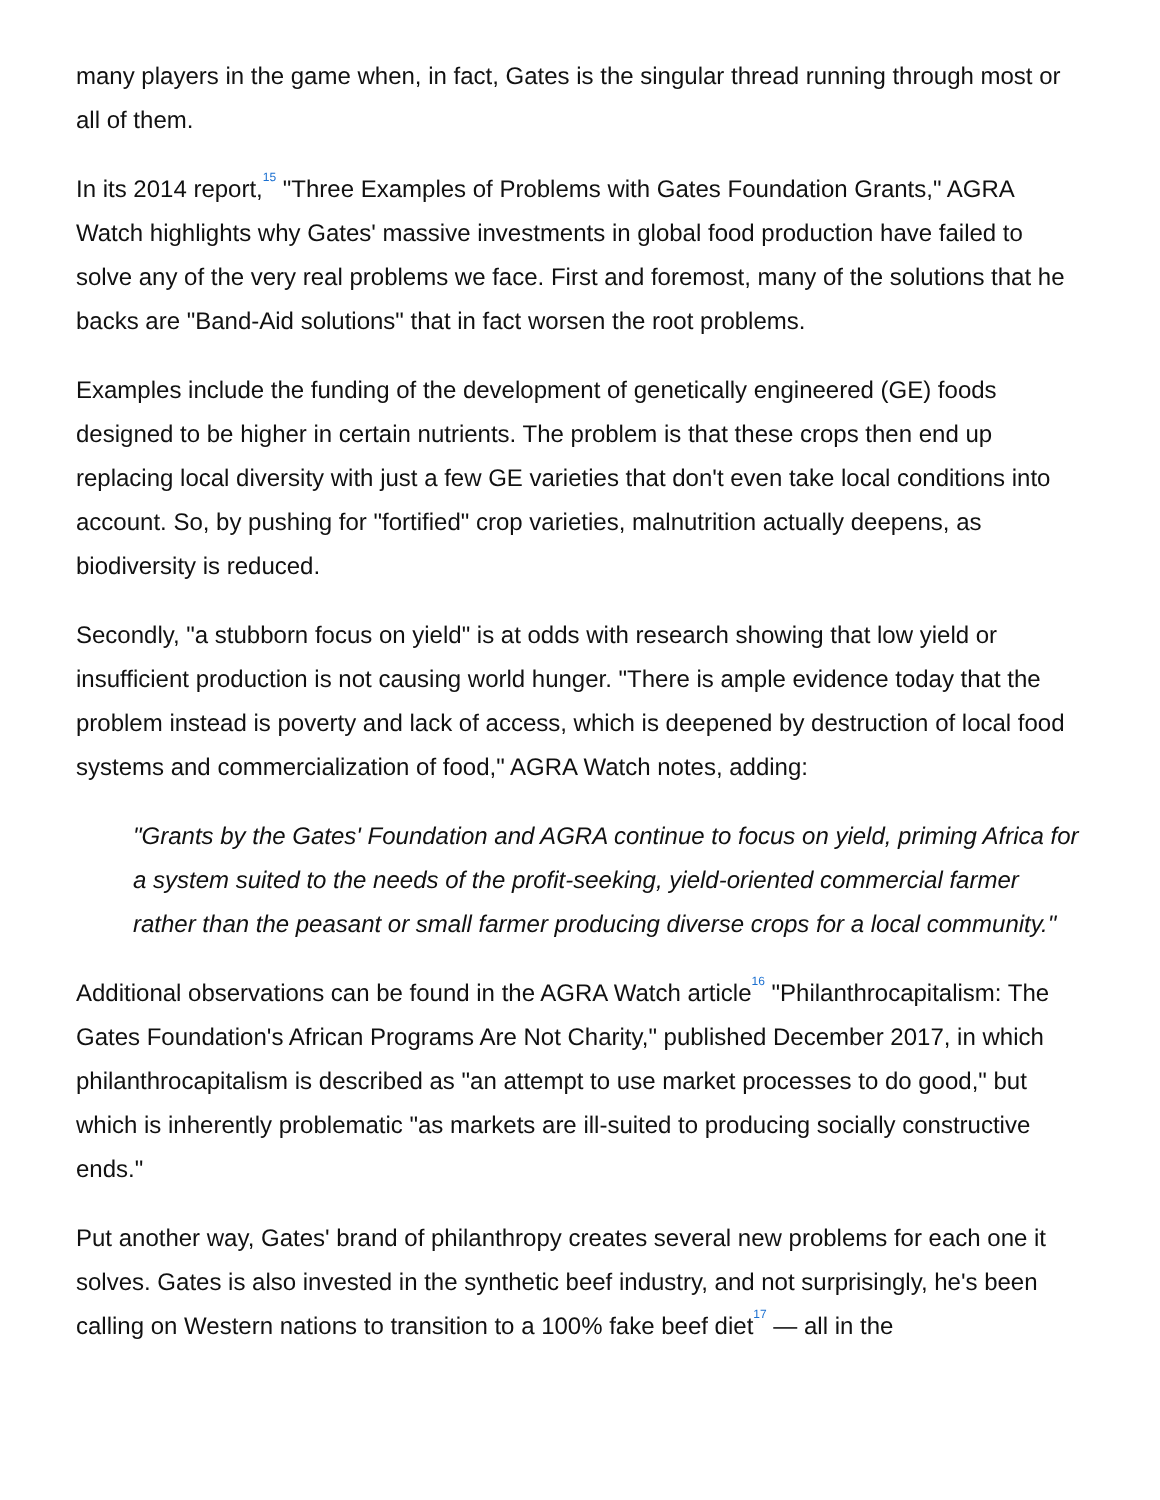many players in the game when, in fact, Gates is the singular thread running through most or all of them.
In its 2014 report,<sup>15</sup> "Three Examples of Problems with Gates Foundation Grants," AGRA Watch highlights why Gates' massive investments in global food production have failed to solve any of the very real problems we face. First and foremost, many of the solutions that he backs are "Band-Aid solutions" that in fact worsen the root problems.
Examples include the funding of the development of genetically engineered (GE) foods designed to be higher in certain nutrients. The problem is that these crops then end up replacing local diversity with just a few GE varieties that don't even take local conditions into account. So, by pushing for "fortified" crop varieties, malnutrition actually deepens, as biodiversity is reduced.
Secondly, "a stubborn focus on yield" is at odds with research showing that low yield or insufficient production is not causing world hunger. "There is ample evidence today that the problem instead is poverty and lack of access, which is deepened by destruction of local food systems and commercialization of food," AGRA Watch notes, adding:
"Grants by the Gates' Foundation and AGRA continue to focus on yield, priming Africa for a system suited to the needs of the profit-seeking, yield-oriented commercial farmer rather than the peasant or small farmer producing diverse crops for a local community."
Additional observations can be found in the AGRA Watch article<sup>16</sup> "Philanthrocapitalism: The Gates Foundation's African Programs Are Not Charity," published December 2017, in which philanthrocapitalism is described as "an attempt to use market processes to do good," but which is inherently problematic "as markets are ill-suited to producing socially constructive ends."
Put another way, Gates' brand of philanthropy creates several new problems for each one it solves. Gates is also invested in the synthetic beef industry, and not surprisingly, he's been calling on Western nations to transition to a 100% fake beef diet<sup>17</sup> — all in the